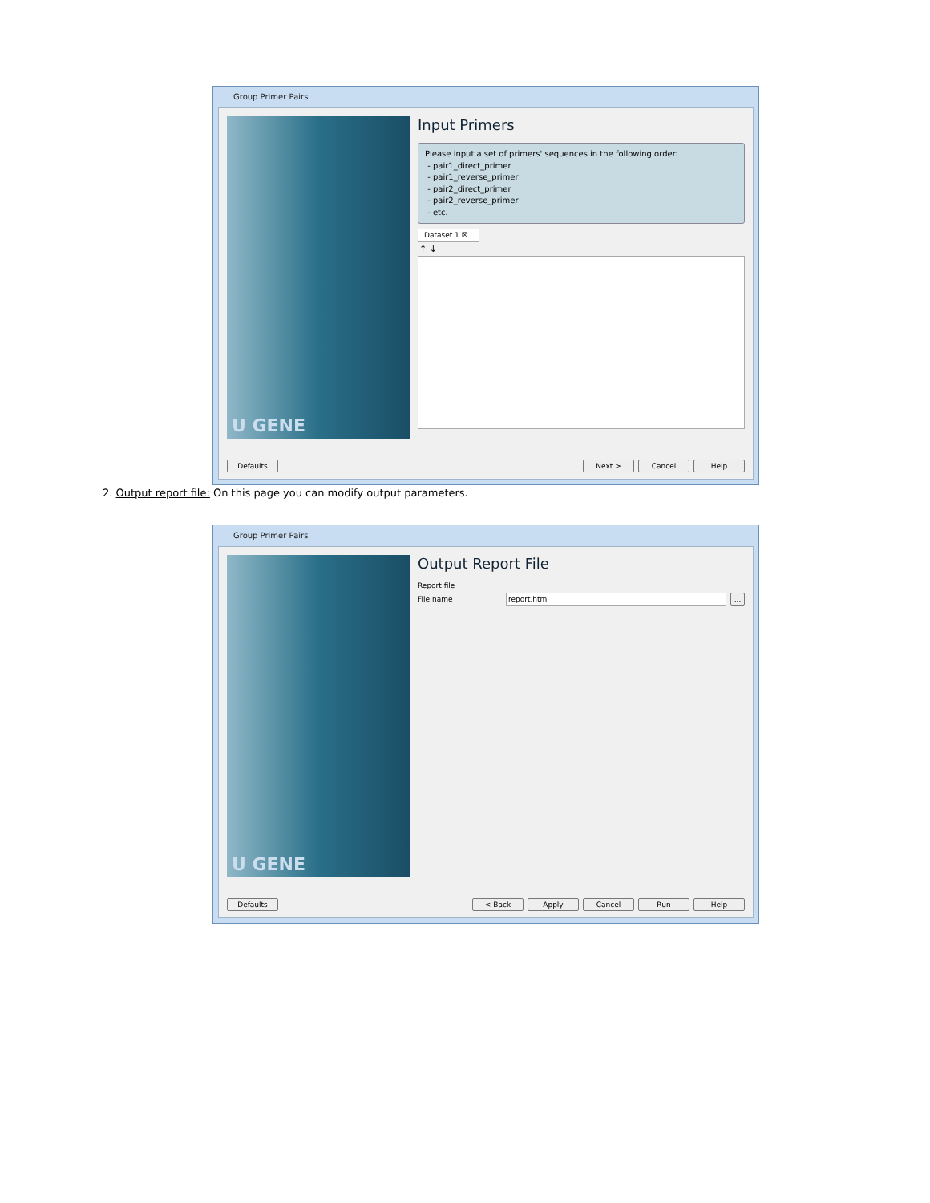Group Primer Pairs
U GENE
Input Primers
Please input a set of primers' sequences in the following order:
- pair1_direct_primer
- pair1_reverse_primer
- pair2_direct_primer
- pair2_reverse_primer
- etc.
Dataset 1 ☒
↑ ↓
Defaults Next > Cancel Help
2. Output report file: On this page you can modify output parameters.
Group Primer Pairs
U GENE
Output Report File
Report file
File name report.html...
Defaults < Back Apply Cancel Run Help